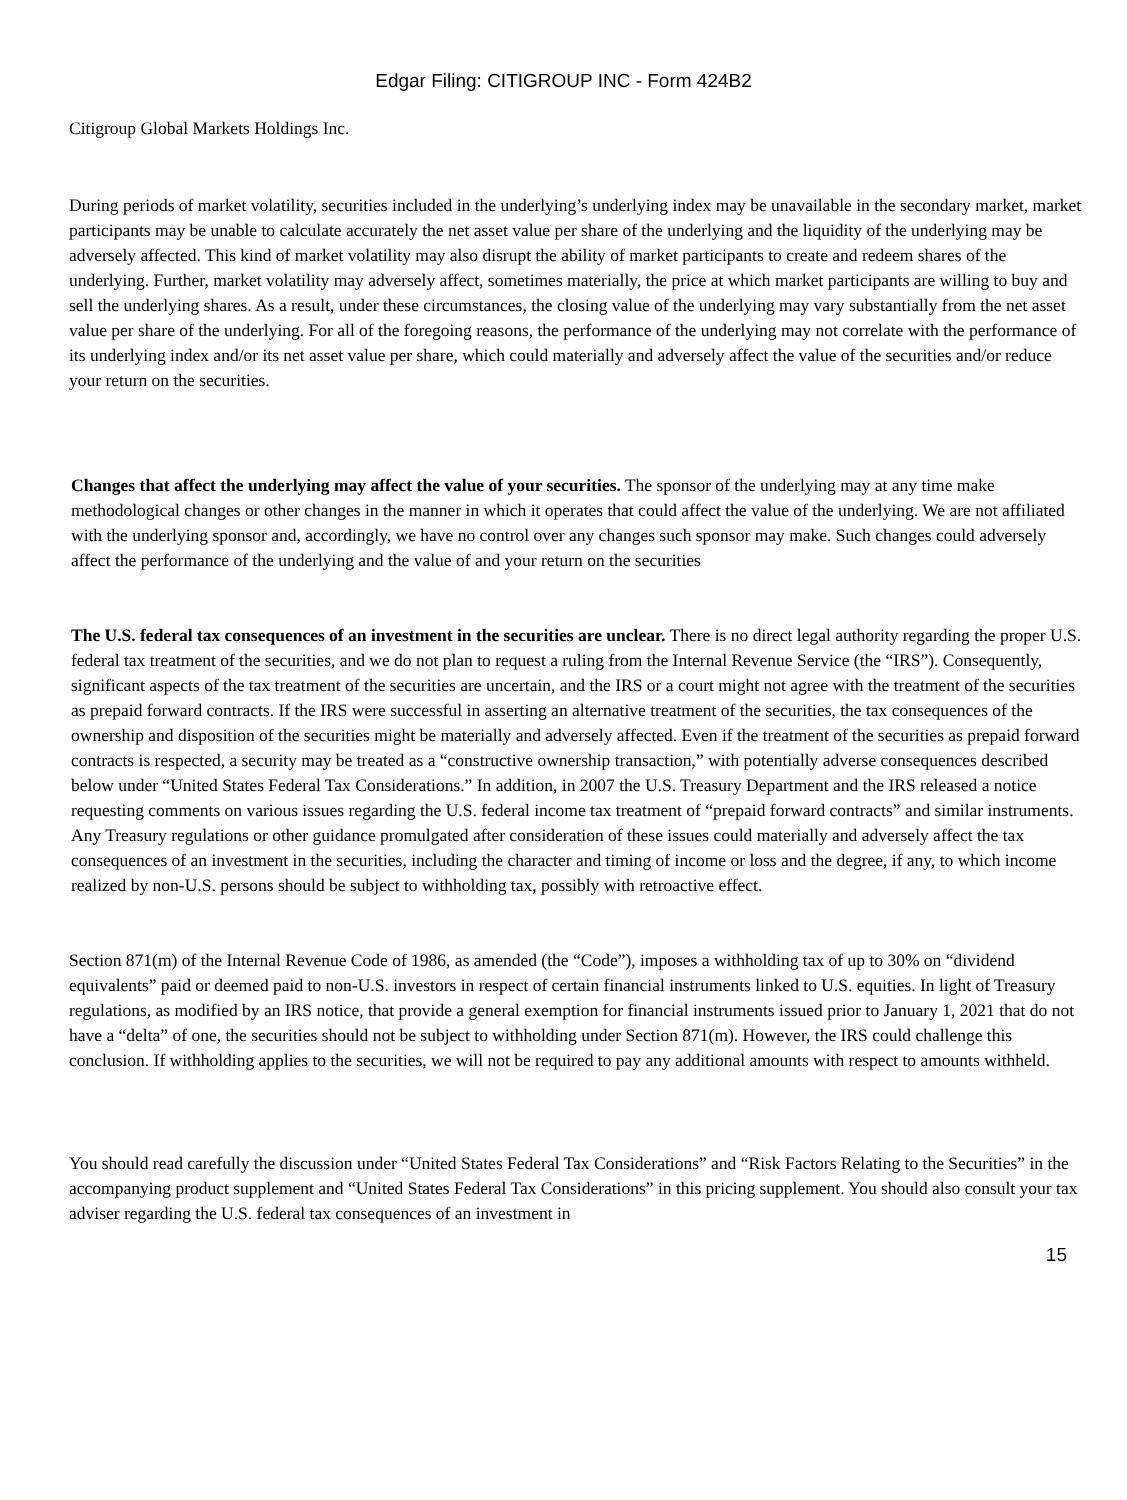Edgar Filing: CITIGROUP INC - Form 424B2
Citigroup Global Markets Holdings Inc.
During periods of market volatility, securities included in the underlying’s underlying index may be unavailable in the secondary market, market participants may be unable to calculate accurately the net asset value per share of the underlying and the liquidity of the underlying may be adversely affected. This kind of market volatility may also disrupt the ability of market participants to create and redeem shares of the underlying. Further, market volatility may adversely affect, sometimes materially, the price at which market participants are willing to buy and sell the underlying shares. As a result, under these circumstances, the closing value of the underlying may vary substantially from the net asset value per share of the underlying. For all of the foregoing reasons, the performance of the underlying may not correlate with the performance of its underlying index and/or its net asset value per share, which could materially and adversely affect the value of the securities and/or reduce your return on the securities.
Changes that affect the underlying may affect the value of your securities. The sponsor of the underlying may at any time make methodological changes or other changes in the manner in which it operates that could affect the value of the underlying. We are not affiliated with the underlying sponsor and, accordingly, we have no control over any changes such sponsor may make. Such changes could adversely affect the performance of the underlying and the value of and your return on the securities
The U.S. federal tax consequences of an investment in the securities are unclear. There is no direct legal authority regarding the proper U.S. federal tax treatment of the securities, and we do not plan to request a ruling from the Internal Revenue Service (the “IRS”). Consequently, significant aspects of the tax treatment of the securities are uncertain, and the IRS or a court might not agree with the treatment of the securities as prepaid forward contracts. If the IRS were successful in asserting an alternative treatment of the securities, the tax consequences of the ownership and disposition of the securities might be materially and adversely affected. Even if the treatment of the securities as prepaid forward contracts is respected, a security may be treated as a “constructive ownership transaction,” with potentially adverse consequences described below under “United States Federal Tax Considerations.” In addition, in 2007 the U.S. Treasury Department and the IRS released a notice requesting comments on various issues regarding the U.S. federal income tax treatment of “prepaid forward contracts” and similar instruments. Any Treasury regulations or other guidance promulgated after consideration of these issues could materially and adversely affect the tax consequences of an investment in the securities, including the character and timing of income or loss and the degree, if any, to which income realized by non-U.S. persons should be subject to withholding tax, possibly with retroactive effect.
Section 871(m) of the Internal Revenue Code of 1986, as amended (the “Code”), imposes a withholding tax of up to 30% on “dividend equivalents” paid or deemed paid to non-U.S. investors in respect of certain financial instruments linked to U.S. equities. In light of Treasury regulations, as modified by an IRS notice, that provide a general exemption for financial instruments issued prior to January 1, 2021 that do not have a “delta” of one, the securities should not be subject to withholding under Section 871(m). However, the IRS could challenge this conclusion. If withholding applies to the securities, we will not be required to pay any additional amounts with respect to amounts withheld.
You should read carefully the discussion under “United States Federal Tax Considerations” and “Risk Factors Relating to the Securities” in the accompanying product supplement and “United States Federal Tax Considerations” in this pricing supplement. You should also consult your tax adviser regarding the U.S. federal tax consequences of an investment in
15